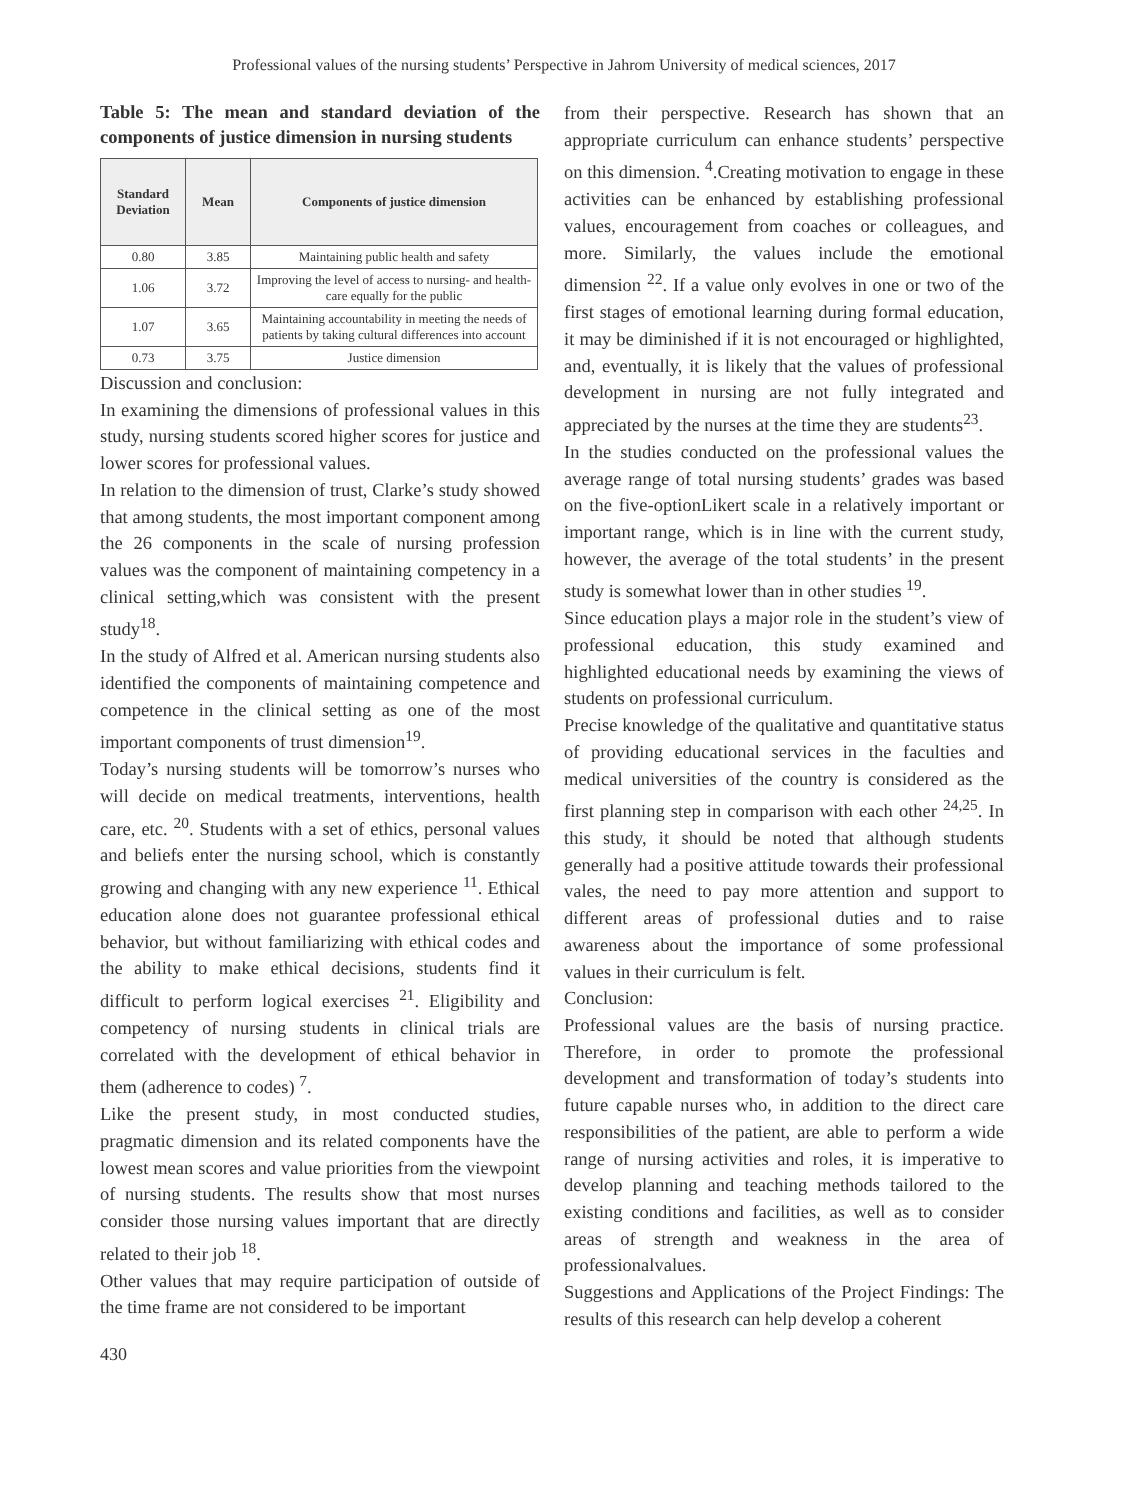Professional values of the nursing students’ Perspective in Jahrom University of medical sciences, 2017
Table 5: The mean and standard deviation of the components of justice dimension in nursing students
| Standard Deviation | Mean | Components of justice dimension |
| --- | --- | --- |
| 0.80 | 3.85 | Maintaining public health and safety |
| 1.06 | 3.72 | Improving the level of access to nursing- and health-care equally for the public |
| 1.07 | 3.65 | Maintaining accountability in meeting the needs of patients by taking cultural differences into account |
| 0.73 | 3.75 | Justice dimension |
Discussion and conclusion:
In examining the dimensions of professional values in this study, nursing students scored higher scores for justice and lower scores for professional values.
In relation to the dimension of trust, Clarke’s study showed that among students, the most important component among the 26 components in the scale of nursing profession values was the component of maintaining competency in a clinical setting,which was consistent with the present study<sup>18</sup>.
In the study of Alfred et al. American nursing students also identified the components of maintaining competence and competence in the clinical setting as one of the most important components of trust dimension<sup>19</sup>.
Today’s nursing students will be tomorrow’s nurses who will decide on medical treatments, interventions, health care, etc. <sup>20</sup>. Students with a set of ethics, personal values and beliefs enter the nursing school, which is constantly growing and changing with any new experience <sup>11</sup>. Ethical education alone does not guarantee professional ethical behavior, but without familiarizing with ethical codes and the ability to make ethical decisions, students find it difficult to perform logical exercises <sup>21</sup>. Eligibility and competency of nursing students in clinical trials are correlated with the development of ethical behavior in them (adherence to codes) <sup>7</sup>.
Like the present study, in most conducted studies, pragmatic dimension and its related components have the lowest mean scores and value priorities from the viewpoint of nursing students. The results show that most nurses consider those nursing values important that are directly related to their job <sup>18</sup>.
Other values that may require participation of outside of the time frame are not considered to be important
from their perspective. Research has shown that an appropriate curriculum can enhance students’ perspective on this dimension. <sup>4</sup>.Creating motivation to engage in these activities can be enhanced by establishing professional values, encouragement from coaches or colleagues, and more. Similarly, the values include the emotional dimension <sup>22</sup>. If a value only evolves in one or two of the first stages of emotional learning during formal education, it may be diminished if it is not encouraged or highlighted, and, eventually, it is likely that the values of professional development in nursing are not fully integrated and appreciated by the nurses at the time they are students<sup>23</sup>.
In the studies conducted on the professional values the average range of total nursing students’ grades was based on the five-optionLikert scale in a relatively important or important range, which is in line with the current study, however, the average of the total students’ in the present study is somewhat lower than in other studies <sup>19</sup>.
Since education plays a major role in the student’s view of professional education, this study examined and highlighted educational needs by examining the views of students on professional curriculum.
Precise knowledge of the qualitative and quantitative status of providing educational services in the faculties and medical universities of the country is considered as the first planning step in comparison with each other <sup>24,25</sup>. In this study, it should be noted that although students generally had a positive attitude towards their professional vales, the need to pay more attention and support to different areas of professional duties and to raise awareness about the importance of some professional values in their curriculum is felt.
Conclusion:
Professional values are the basis of nursing practice. Therefore, in order to promote the professional development and transformation of today’s students into future capable nurses who, in addition to the direct care responsibilities of the patient, are able to perform a wide range of nursing activities and roles, it is imperative to develop planning and teaching methods tailored to the existing conditions and facilities, as well as to consider areas of strength and weakness in the area of professionalvalues.
Suggestions and Applications of the Project Findings: The results of this research can help develop a coherent
430